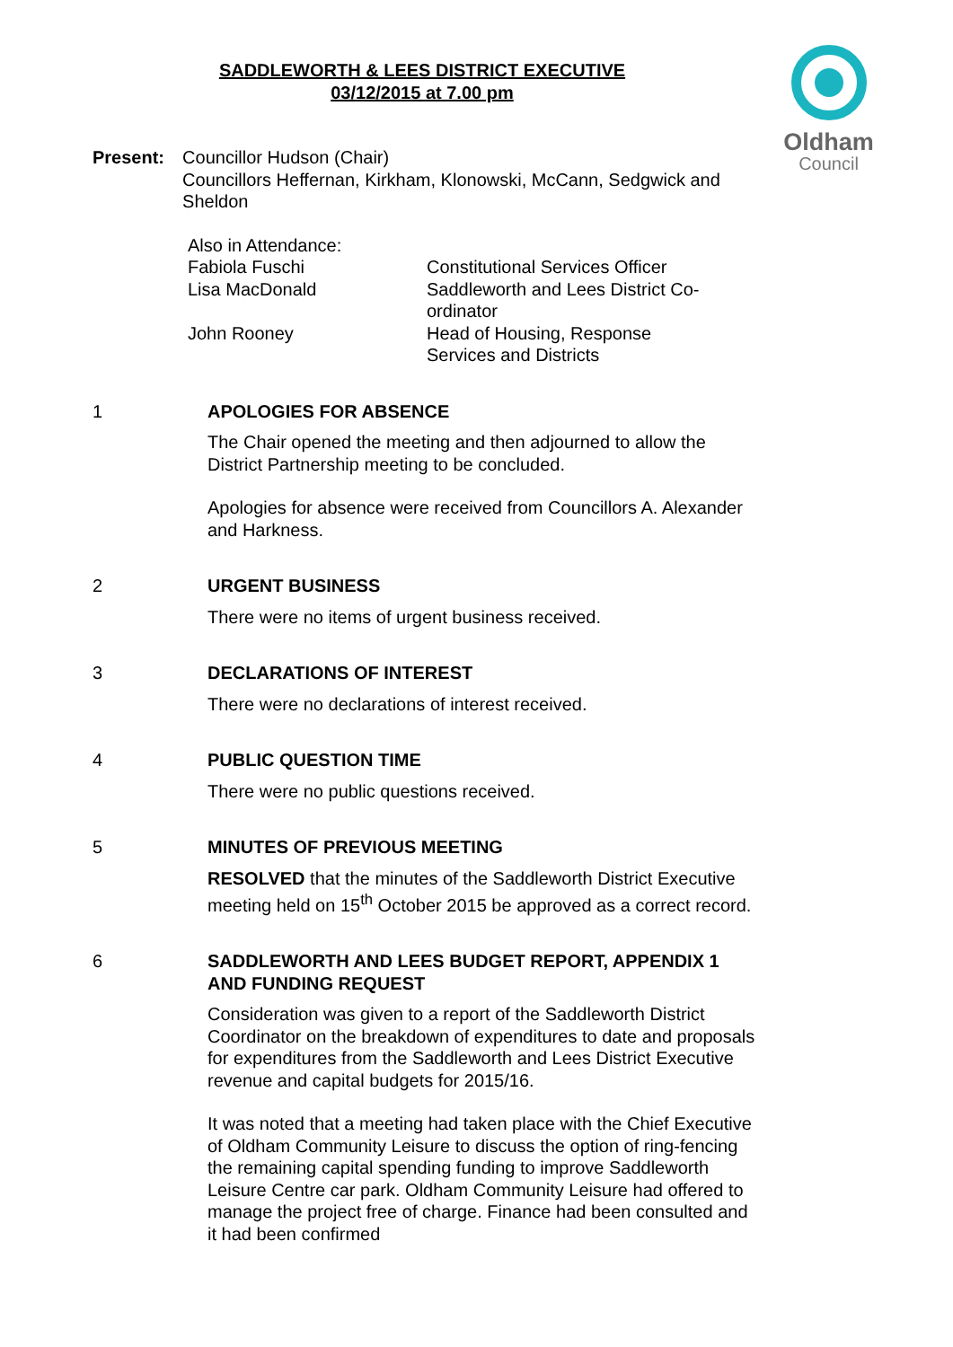SADDLEWORTH & LEES DISTRICT EXECUTIVE
03/12/2015 at 7.00 pm
Oldham
Council
Present: Councillor Hudson (Chair)
Councillors Heffernan, Kirkham, Klonowski, McCann, Sedgwick and Sheldon
Also in Attendance:
Fabiola Fuschi
Constitutional Services Officer
Lisa MacDonald
Saddleworth and Lees District Co-ordinator
John Rooney
Head of Housing, Response Services and Districts
1 APOLOGIES FOR ABSENCE
The Chair opened the meeting and then adjourned to allow the District Partnership meeting to be concluded.
Apologies for absence were received from Councillors A. Alexander and Harkness.
2 URGENT BUSINESS
There were no items of urgent business received.
3 DECLARATIONS OF INTEREST
There were no declarations of interest received.
4 PUBLIC QUESTION TIME
There were no public questions received.
5 MINUTES OF PREVIOUS MEETING
RESOLVED that the minutes of the Saddleworth District Executive meeting held on 15<sup>th</sup> October 2015 be approved as a correct record.
6 SADDLEWORTH AND LEES BUDGET REPORT, APPENDIX 1 AND FUNDING REQUEST
Consideration was given to a report of the Saddleworth District Coordinator on the breakdown of expenditures to date and proposals for expenditures from the Saddleworth and Lees District Executive revenue and capital budgets for 2015/16.
It was noted that a meeting had taken place with the Chief Executive of Oldham Community Leisure to discuss the option of ring-fencing the remaining capital spending funding to improve Saddleworth Leisure Centre car park. Oldham Community Leisure had offered to manage the project free of charge. Finance had been consulted and it had been confirmed